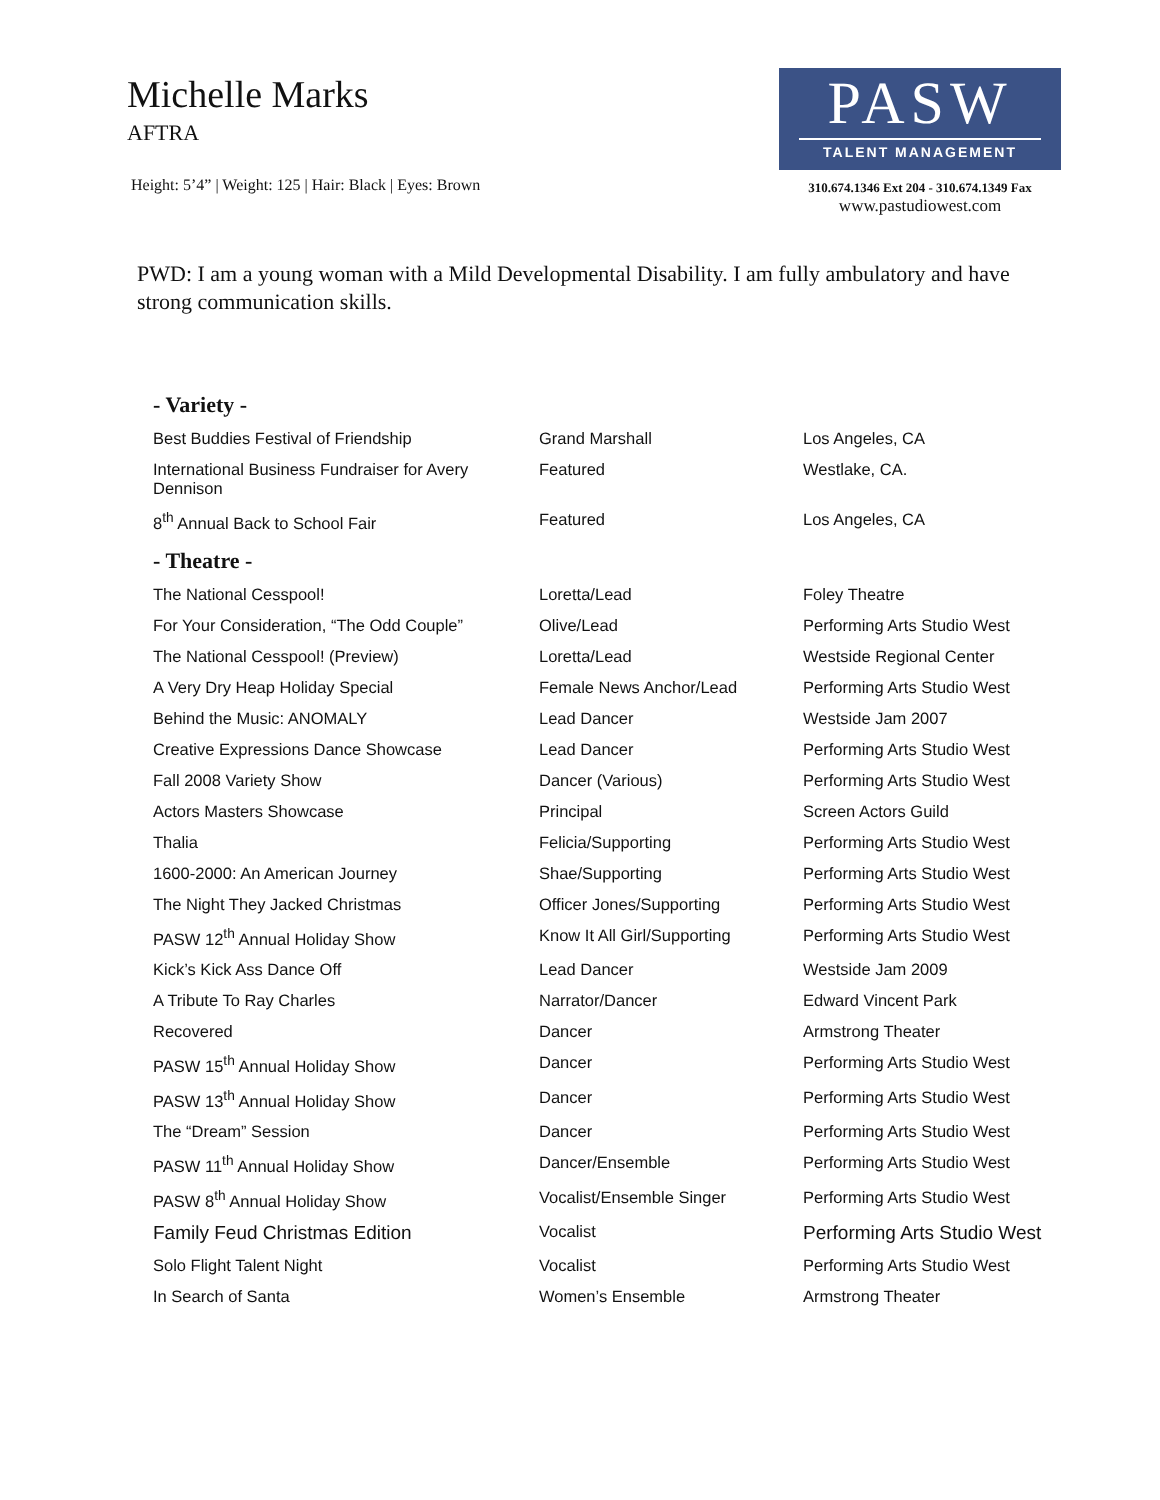Michelle Marks
AFTRA
Height: 5’4” | Weight: 125 | Hair: Black | Eyes: Brown
PASW
TALENT MANAGEMENT
310.674.1346 Ext 204 - 310.674.1349 Fax
www.pastudiowest.com
PWD: I am a young woman with a Mild Developmental Disability. I am fully ambulatory and have strong communication skills.
| - Variety - | | |
| --- | --- | --- |
| Best Buddies Festival of Friendship | Grand Marshall | Los Angeles, CA |
| International Business Fundraiser for Avery Dennison | Featured | Westlake, CA. |
| 8<sup>th</sup> Annual Back to School Fair | Featured | Los Angeles, CA |
| - Theatre - | | |
| The National Cesspool! | Loretta/Lead | Foley Theatre |
| For Your Consideration, “The Odd Couple” | Olive/Lead | Performing Arts Studio West |
| The National Cesspool! (Preview) | Loretta/Lead | Westside Regional Center |
| A Very Dry Heap Holiday Special | Female News Anchor/Lead | Performing Arts Studio West |
| Behind the Music: ANOMALY | Lead Dancer | Westside Jam 2007 |
| Creative Expressions Dance Showcase | Lead Dancer | Performing Arts Studio West |
| Fall 2008 Variety Show | Dancer (Various) | Performing Arts Studio West |
| Actors Masters Showcase | Principal | Screen Actors Guild |
| Thalia | Felicia/Supporting | Performing Arts Studio West |
| 1600-2000: An American Journey | Shae/Supporting | Performing Arts Studio West |
| The Night They Jacked Christmas | Officer Jones/Supporting | Performing Arts Studio West |
| PASW 12<sup>th</sup> Annual Holiday Show | Know It All Girl/Supporting | Performing Arts Studio West |
| Kick’s Kick Ass Dance Off | Lead Dancer | Westside Jam 2009 |
| A Tribute To Ray Charles | Narrator/Dancer | Edward Vincent Park |
| Recovered | Dancer | Armstrong Theater |
| PASW 15<sup>th</sup> Annual Holiday Show | Dancer | Performing Arts Studio West |
| PASW 13<sup>th</sup> Annual Holiday Show | Dancer | Performing Arts Studio West |
| The “Dream” Session | Dancer | Performing Arts Studio West |
| PASW 11<sup>th</sup> Annual Holiday Show | Dancer/Ensemble | Performing Arts Studio West |
| PASW 8<sup>th</sup> Annual Holiday Show | Vocalist/Ensemble Singer | Performing Arts Studio West |
| Family Feud Christmas Edition | Vocalist | Performing Arts Studio West |
| Solo Flight Talent Night | Vocalist | Performing Arts Studio West |
| In Search of Santa | Women’s Ensemble | Armstrong Theater |